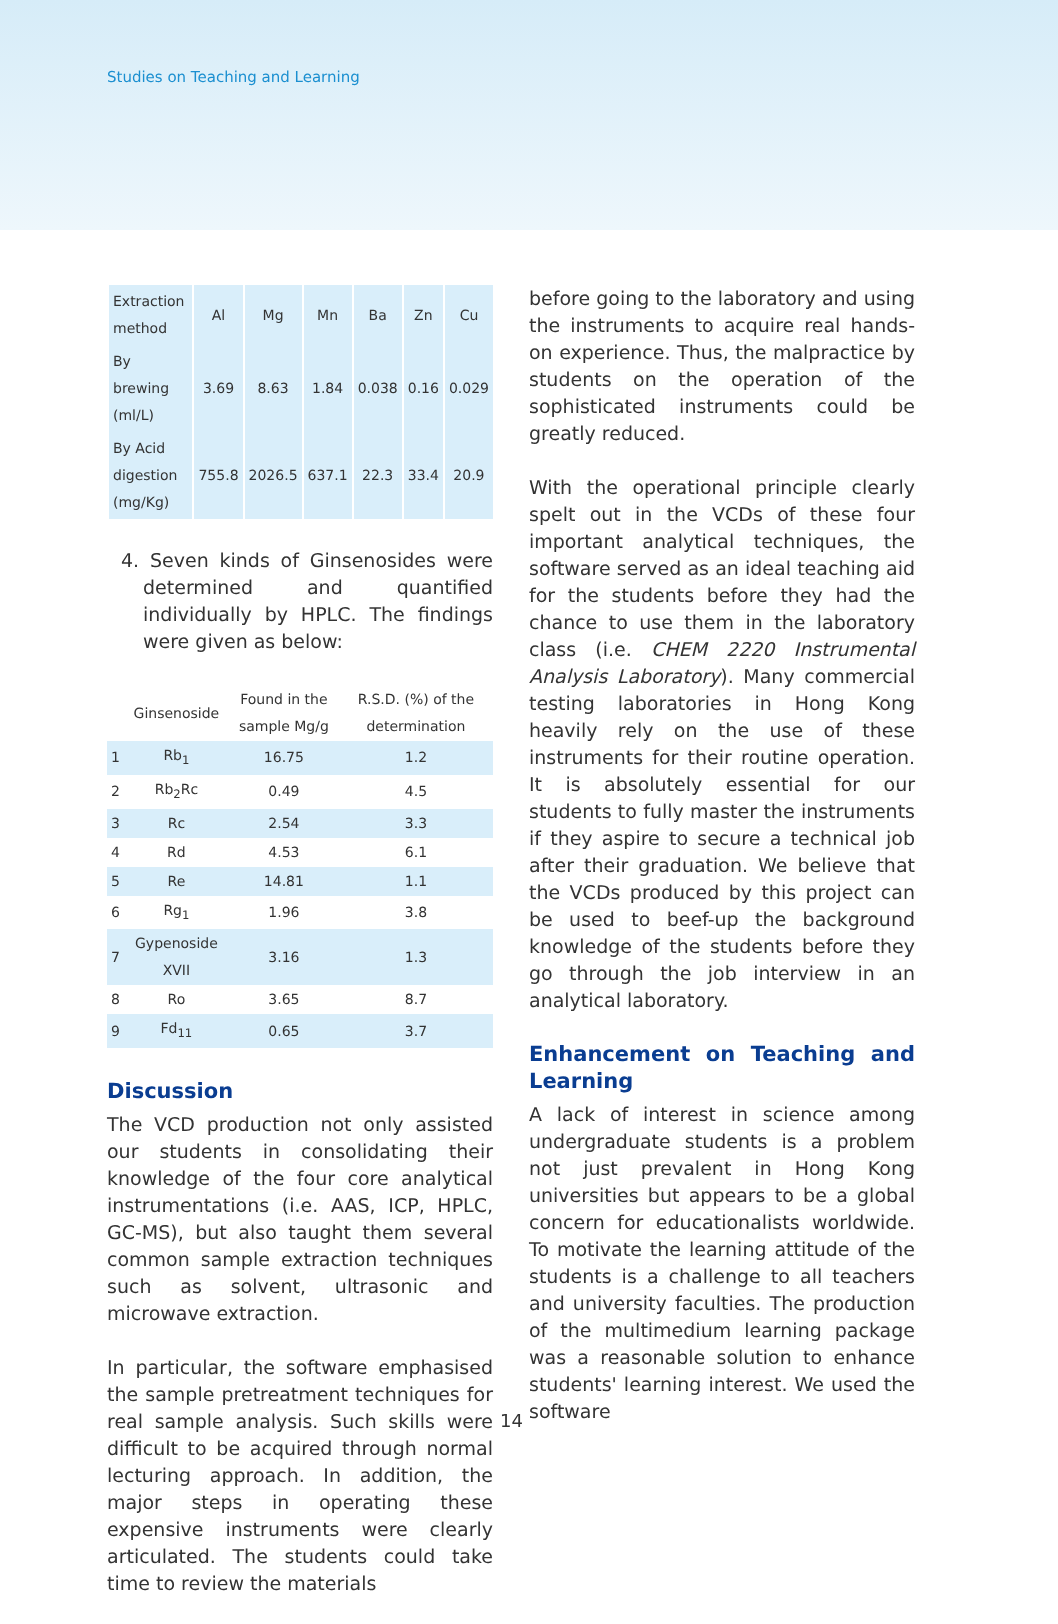Studies on Teaching and Learning
| Extraction method | Al | Mg | Mn | Ba | Zn | Cu |
| --- | --- | --- | --- | --- | --- | --- |
| By brewing (ml/L) | 3.69 | 8.63 | 1.84 | 0.038 | 0.16 | 0.029 |
| By Acid digestion (mg/Kg) | 755.8 | 2026.5 | 637.1 | 22.3 | 33.4 | 20.9 |
4. Seven kinds of Ginsenosides were determined and quantified individually by HPLC. The findings were given as below:
| | Ginsenoside | Found in the sample Mg/g | R.S.D. (%) of the determination |
| --- | --- | --- | --- |
| 1 | Rb<sub>1</sub> | 16.75 | 1.2 |
| 2 | Rb<sub>2</sub>Rc | 0.49 | 4.5 |
| 3 | Rc | 2.54 | 3.3 |
| 4 | Rd | 4.53 | 6.1 |
| 5 | Re | 14.81 | 1.1 |
| 6 | Rg<sub>1</sub> | 1.96 | 3.8 |
| 7 | Gypenoside XVII | 3.16 | 1.3 |
| 8 | Ro | 3.65 | 8.7 |
| 9 | Fd<sub>11</sub> | 0.65 | 3.7 |
Discussion
The VCD production not only assisted our students in consolidating their knowledge of the four core analytical instrumentations (i.e. AAS, ICP, HPLC, GC-MS), but also taught them several common sample extraction techniques such as solvent, ultrasonic and microwave extraction.
In particular, the software emphasised the sample pretreatment techniques for real sample analysis. Such skills were difficult to be acquired through normal lecturing approach. In addition, the major steps in operating these expensive instruments were clearly articulated. The students could take time to review the materials
before going to the laboratory and using the instruments to acquire real hands-on experience. Thus, the malpractice by students on the operation of the sophisticated instruments could be greatly reduced.
With the operational principle clearly spelt out in the VCDs of these four important analytical techniques, the software served as an ideal teaching aid for the students before they had the chance to use them in the laboratory class (i.e. CHEM 2220 Instrumental Analysis Laboratory). Many commercial testing laboratories in Hong Kong heavily rely on the use of these instruments for their routine operation. It is absolutely essential for our students to fully master the instruments if they aspire to secure a technical job after their graduation. We believe that the VCDs produced by this project can be used to beef-up the background knowledge of the students before they go through the job interview in an analytical laboratory.
Enhancement on Teaching and Learning
A lack of interest in science among undergraduate students is a problem not just prevalent in Hong Kong universities but appears to be a global concern for educationalists worldwide. To motivate the learning attitude of the students is a challenge to all teachers and university faculties. The production of the multimedium learning package was a reasonable solution to enhance students' learning interest. We used the software
14